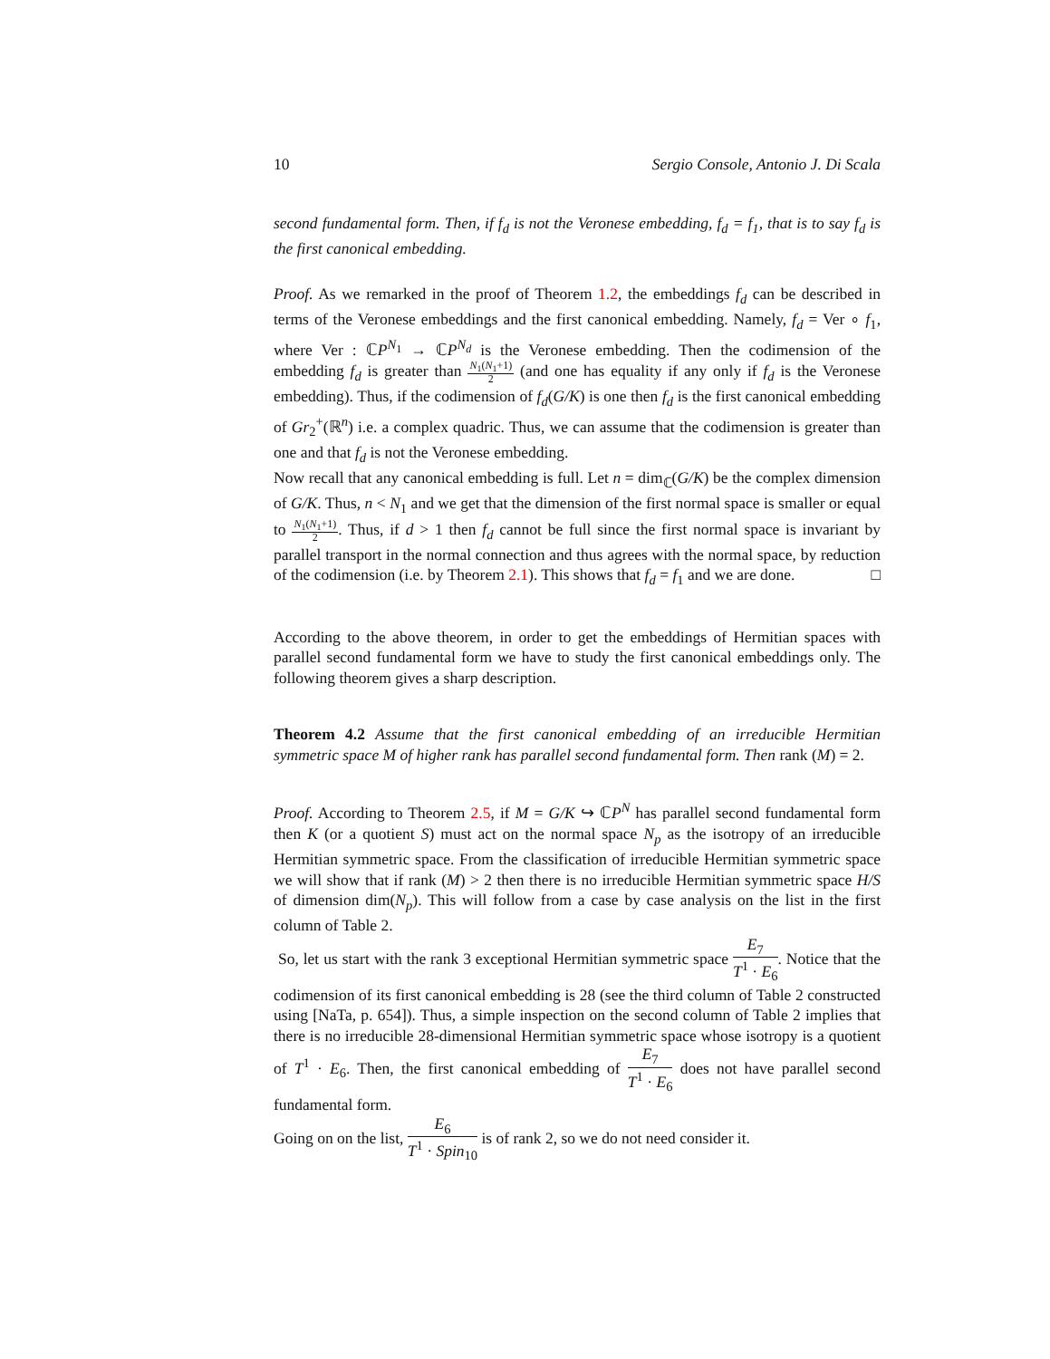10 Sergio Console, Antonio J. Di Scala
second fundamental form. Then, if f<sub>d</sub> is not the Veronese embedding, f<sub>d</sub> = f<sub>1</sub>, that is to say f<sub>d</sub> is the first canonical embedding.
Proof. As we remarked in the proof of Theorem 1.2, the embeddings f<sub>d</sub> can be described in terms of the Veronese embeddings and the first canonical embedding. Namely, f<sub>d</sub> = Ver ∘ f<sub>1</sub>, where Ver : ℂP<sup>N<sub>1</sub></sup> → ℂP<sup>N<sub>d</sub></sup> is the Veronese embedding. Then the codimension of the embedding f<sub>d</sub> is greater than N<sub>1</sub>(N<sub>1</sub>+1) 2 (and one has equality if any only if f<sub>d</sub> is the Veronese embedding). Thus, if the codimension of f<sub>d</sub>(G/K) is one then f<sub>d</sub> is the first canonical embedding of Gr<sub>2</sub><sup>+</sup>(ℝ<sup>n</sup>) i.e. a complex quadric. Thus, we can assume that the codimension is greater than one and that f<sub>d</sub> is not the Veronese embedding.
Now recall that any canonical embedding is full. Let n = dim<sub>ℂ</sub>(G/K) be the complex dimension of G/K. Thus, n < N<sub>1</sub> and we get that the dimension of the first normal space is smaller or equal to N<sub>1</sub>(N<sub>1</sub>+1) 2. Thus, if d > 1 then f<sub>d</sub> cannot be full since the first normal space is invariant by parallel transport in the normal connection and thus agrees with the normal space, by reduction of the codimension (i.e. by Theorem 2.1). This shows that f<sub>d</sub> = f<sub>1</sub> and we are done. □
According to the above theorem, in order to get the embeddings of Hermitian spaces with parallel second fundamental form we have to study the first canonical embeddings only. The following theorem gives a sharp description.
Theorem 4.2 Assume that the first canonical embedding of an irreducible Hermitian symmetric space M of higher rank has parallel second fundamental form. Then rank (M) = 2.
Proof. According to Theorem 2.5, if M = G/K ↪ ℂP<sup>N</sup> has parallel second fundamental form then K (or a quotient S) must act on the normal space N<sub>p</sub> as the isotropy of an irreducible Hermitian symmetric space. From the classification of irreducible Hermitian symmetric space we will show that if rank (M) > 2 then there is no irreducible Hermitian symmetric space H/S of dimension dim(N<sub>p</sub>). This will follow from a case by case analysis on the list in the first column of Table 2.
So, let us start with the rank 3 exceptional Hermitian symmetric space E<sub>7</sub> T<sup>1</sup> · E<sub>6</sub>. Notice that the codimension of its first canonical embedding is 28 (see the third column of Table 2 constructed using [NaTa, p. 654]). Thus, a simple inspection on the second column of Table 2 implies that there is no irreducible 28-dimensional Hermitian symmetric space whose isotropy is a quotient of T<sup>1</sup> · E<sub>6</sub>. Then, the first canonical embedding of E<sub>7</sub> T<sup>1</sup> · E<sub>6</sub> does not have parallel second fundamental form.
Going on on the list, E<sub>6</sub> T<sup>1</sup> · Spin<sub>10</sub> is of rank 2, so we do not need consider it.